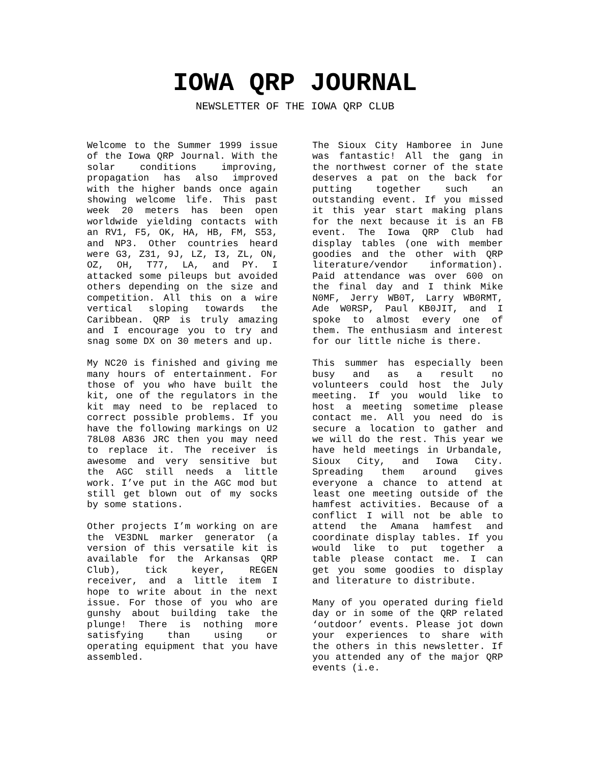IOWA QRP JOURNAL
NEWSLETTER OF THE IOWA QRP CLUB
Welcome to the Summer 1999 issue of the Iowa QRP Journal. With the solar conditions improving, propagation has also improved with the higher bands once again showing welcome life. This past week 20 meters has been open worldwide yielding contacts with an RV1, F5, OK, HA, HB, FM, S53, and NP3. Other countries heard were G3, Z31, 9J, LZ, I3, ZL, ON, OZ, OH, T77, LA, and PY. I attacked some pileups but avoided others depending on the size and competition. All this on a wire vertical sloping towards the Caribbean. QRP is truly amazing and I encourage you to try and snag some DX on 30 meters and up.
My NC20 is finished and giving me many hours of entertainment. For those of you who have built the kit, one of the regulators in the kit may need to be replaced to correct possible problems. If you have the following markings on U2 78L08 A836 JRC then you may need to replace it. The receiver is awesome and very sensitive but the AGC still needs a little work. I’ve put in the AGC mod but still get blown out of my socks by some stations.
Other projects I’m working on are the VE3DNL marker generator (a version of this versatile kit is available for the Arkansas QRP Club), tick keyer, REGEN receiver, and a little item I hope to write about in the next issue. For those of you who are gunshy about building take the plunge! There is nothing more satisfying than using or operating equipment that you have assembled.
The Sioux City Hamboree in June was fantastic! All the gang in the northwest corner of the state deserves a pat on the back for putting together such an outstanding event. If you missed it this year start making plans for the next because it is an FB event. The Iowa QRP Club had display tables (one with member goodies and the other with QRP literature/vendor information). Paid attendance was over 600 on the final day and I think Mike N0MF, Jerry WB0T, Larry WB0RMT, Ade W0RSP, Paul KB0JIT, and I spoke to almost every one of them. The enthusiasm and interest for our little niche is there.
This summer has especially been busy and as a result no volunteers could host the July meeting. If you would like to host a meeting sometime please contact me. All you need do is secure a location to gather and we will do the rest. This year we have held meetings in Urbandale, Sioux City, and Iowa City. Spreading them around gives everyone a chance to attend at least one meeting outside of the hamfest activities. Because of a conflict I will not be able to attend the Amana hamfest and coordinate display tables. If you would like to put together a table please contact me. I can get you some goodies to display and literature to distribute.
Many of you operated during field day or in some of the QRP related ‘outdoor’ events. Please jot down your experiences to share with the others in this newsletter. If you attended any of the major QRP events (i.e.